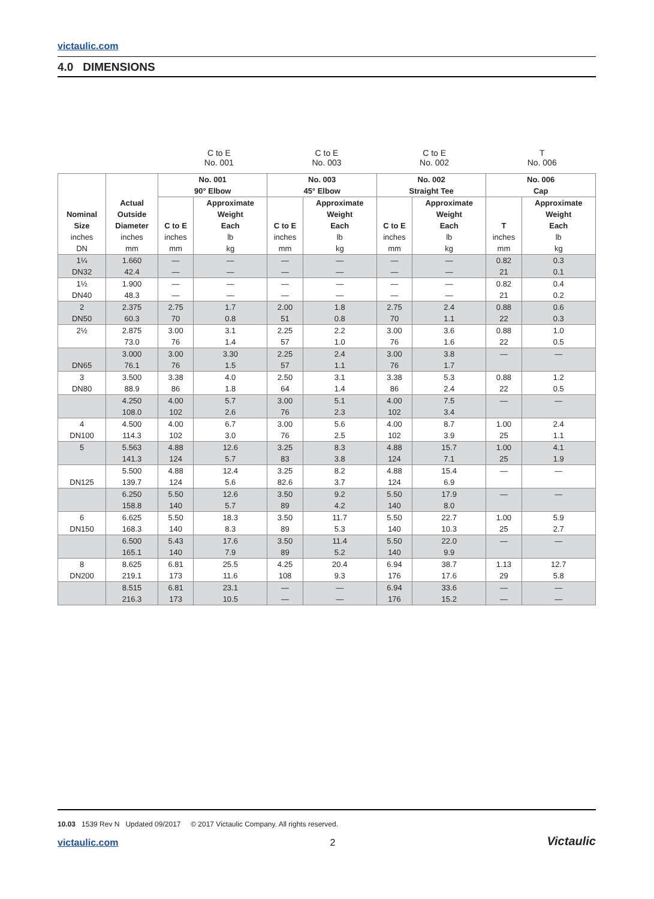victaulic.com
4.0 DIMENSIONS
C to E
No. 001
C to E
No. 003
C to E
No. 002
T
No. 006
| Nominal Size inches DN | Actual Outside Diameter inches mm | No. 001 90° Elbow | | No. 003 45° Elbow | | No. 002 Straight Tee | | No. 006 Cap | |
| --- | --- | --- | --- | --- | --- | --- | --- | --- | --- |
| | | C to E inches mm | Approximate Weight Each lb kg | C to E inches mm | Approximate Weight Each lb kg | C to E inches mm | Approximate Weight Each lb kg | T inches mm | Approximate Weight Each lb kg |
| 1¼ | 1.660 | — | — | — | — | — | — | 0.82 | 0.3 |
| DN32 | 42.4 | — | — | — | — | — | — | 21 | 0.1 |
| 1½ | 1.900 | — | — | — | — | — | — | 0.82 | 0.4 |
| DN40 | 48.3 | — | — | — | — | — | — | 21 | 0.2 |
| 2 | 2.375 | 2.75 | 1.7 | 2.00 | 1.8 | 2.75 | 2.4 | 0.88 | 0.6 |
| DN50 | 60.3 | 70 | 0.8 | 51 | 0.8 | 70 | 1.1 | 22 | 0.3 |
| 2½ | 2.875 | 3.00 | 3.1 | 2.25 | 2.2 | 3.00 | 3.6 | 0.88 | 1.0 |
| | 73.0 | 76 | 1.4 | 57 | 1.0 | 76 | 1.6 | 22 | 0.5 |
| | 3.000 | 3.00 | 3.30 | 2.25 | 2.4 | 3.00 | 3.8 | — | — |
| DN65 | 76.1 | 76 | 1.5 | 57 | 1.1 | 76 | 1.7 | | |
| 3 | 3.500 | 3.38 | 4.0 | 2.50 | 3.1 | 3.38 | 5.3 | 0.88 | 1.2 |
| DN80 | 88.9 | 86 | 1.8 | 64 | 1.4 | 86 | 2.4 | 22 | 0.5 |
| | 4.250 | 4.00 | 5.7 | 3.00 | 5.1 | 4.00 | 7.5 | — | — |
| | 108.0 | 102 | 2.6 | 76 | 2.3 | 102 | 3.4 | | |
| 4 | 4.500 | 4.00 | 6.7 | 3.00 | 5.6 | 4.00 | 8.7 | 1.00 | 2.4 |
| DN100 | 114.3 | 102 | 3.0 | 76 | 2.5 | 102 | 3.9 | 25 | 1.1 |
| 5 | 5.563 | 4.88 | 12.6 | 3.25 | 8.3 | 4.88 | 15.7 | 1.00 | 4.1 |
| | 141.3 | 124 | 5.7 | 83 | 3.8 | 124 | 7.1 | 25 | 1.9 |
| | 5.500 | 4.88 | 12.4 | 3.25 | 8.2 | 4.88 | 15.4 | — | — |
| DN125 | 139.7 | 124 | 5.6 | 82.6 | 3.7 | 124 | 6.9 | | |
| | 6.250 | 5.50 | 12.6 | 3.50 | 9.2 | 5.50 | 17.9 | — | — |
| | 158.8 | 140 | 5.7 | 89 | 4.2 | 140 | 8.0 | | |
| 6 | 6.625 | 5.50 | 18.3 | 3.50 | 11.7 | 5.50 | 22.7 | 1.00 | 5.9 |
| DN150 | 168.3 | 140 | 8.3 | 89 | 5.3 | 140 | 10.3 | 25 | 2.7 |
| | 6.500 | 5.43 | 17.6 | 3.50 | 11.4 | 5.50 | 22.0 | — | — |
| | 165.1 | 140 | 7.9 | 89 | 5.2 | 140 | 9.9 | | |
| 8 | 8.625 | 6.81 | 25.5 | 4.25 | 20.4 | 6.94 | 38.7 | 1.13 | 12.7 |
| DN200 | 219.1 | 173 | 11.6 | 108 | 9.3 | 176 | 17.6 | 29 | 5.8 |
| | 8.515 | 6.81 | 23.1 | — | — | 6.94 | 33.6 | — | — |
| | 216.3 | 173 | 10.5 | — | — | 176 | 15.2 | — | — |
10.03 1539 Rev N Updated 09/2017 © 2017 Victaulic Company. All rights reserved.
victaulic.com 2 Victaulic